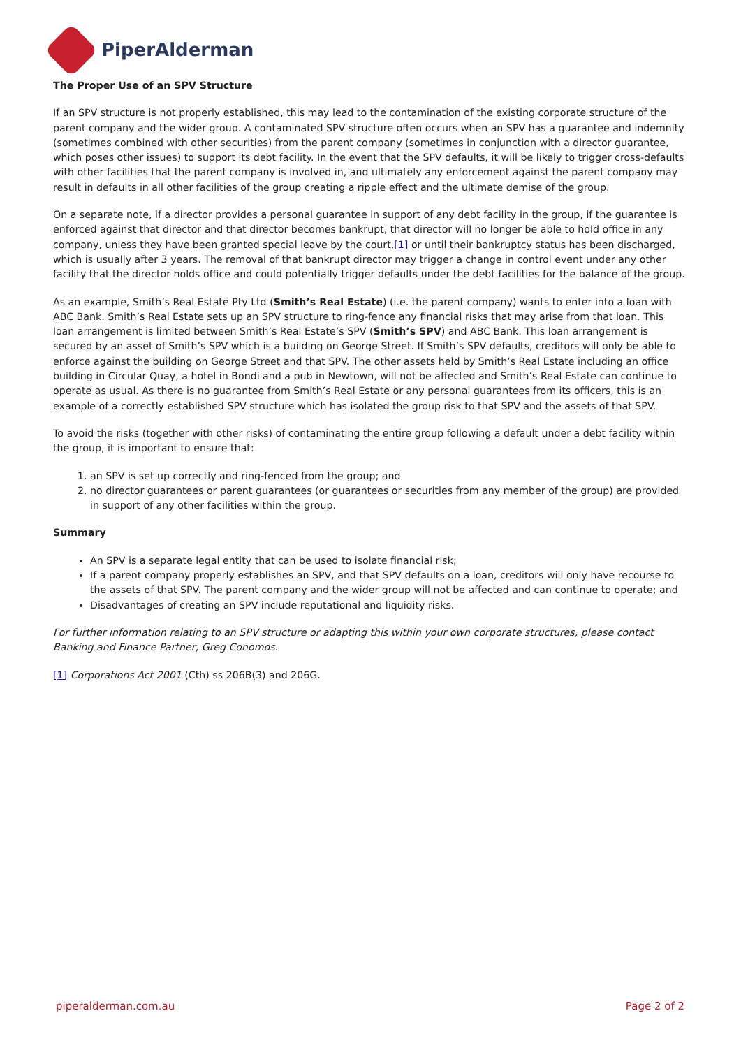PiperAlderman
The Proper Use of an SPV Structure
If an SPV structure is not properly established, this may lead to the contamination of the existing corporate structure of the parent company and the wider group. A contaminated SPV structure often occurs when an SPV has a guarantee and indemnity (sometimes combined with other securities) from the parent company (sometimes in conjunction with a director guarantee, which poses other issues) to support its debt facility. In the event that the SPV defaults, it will be likely to trigger cross-defaults with other facilities that the parent company is involved in, and ultimately any enforcement against the parent company may result in defaults in all other facilities of the group creating a ripple effect and the ultimate demise of the group.
On a separate note, if a director provides a personal guarantee in support of any debt facility in the group, if the guarantee is enforced against that director and that director becomes bankrupt, that director will no longer be able to hold office in any company, unless they have been granted special leave by the court,[1] or until their bankruptcy status has been discharged, which is usually after 3 years. The removal of that bankrupt director may trigger a change in control event under any other facility that the director holds office and could potentially trigger defaults under the debt facilities for the balance of the group.
As an example, Smith’s Real Estate Pty Ltd (Smith’s Real Estate) (i.e. the parent company) wants to enter into a loan with ABC Bank. Smith’s Real Estate sets up an SPV structure to ring-fence any financial risks that may arise from that loan. This loan arrangement is limited between Smith’s Real Estate’s SPV (Smith’s SPV) and ABC Bank. This loan arrangement is secured by an asset of Smith’s SPV which is a building on George Street. If Smith’s SPV defaults, creditors will only be able to enforce against the building on George Street and that SPV. The other assets held by Smith’s Real Estate including an office building in Circular Quay, a hotel in Bondi and a pub in Newtown, will not be affected and Smith’s Real Estate can continue to operate as usual. As there is no guarantee from Smith’s Real Estate or any personal guarantees from its officers, this is an example of a correctly established SPV structure which has isolated the group risk to that SPV and the assets of that SPV.
To avoid the risks (together with other risks) of contaminating the entire group following a default under a debt facility within the group, it is important to ensure that:
1. an SPV is set up correctly and ring-fenced from the group; and
2. no director guarantees or parent guarantees (or guarantees or securities from any member of the group) are provided in support of any other facilities within the group.
Summary
An SPV is a separate legal entity that can be used to isolate financial risk;
If a parent company properly establishes an SPV, and that SPV defaults on a loan, creditors will only have recourse to the assets of that SPV. The parent company and the wider group will not be affected and can continue to operate; and
Disadvantages of creating an SPV include reputational and liquidity risks.
For further information relating to an SPV structure or adapting this within your own corporate structures, please contact Banking and Finance Partner, Greg Conomos.
[1] Corporations Act 2001 (Cth) ss 206B(3) and 206G.
piperalderman.com.au Page 2 of 2